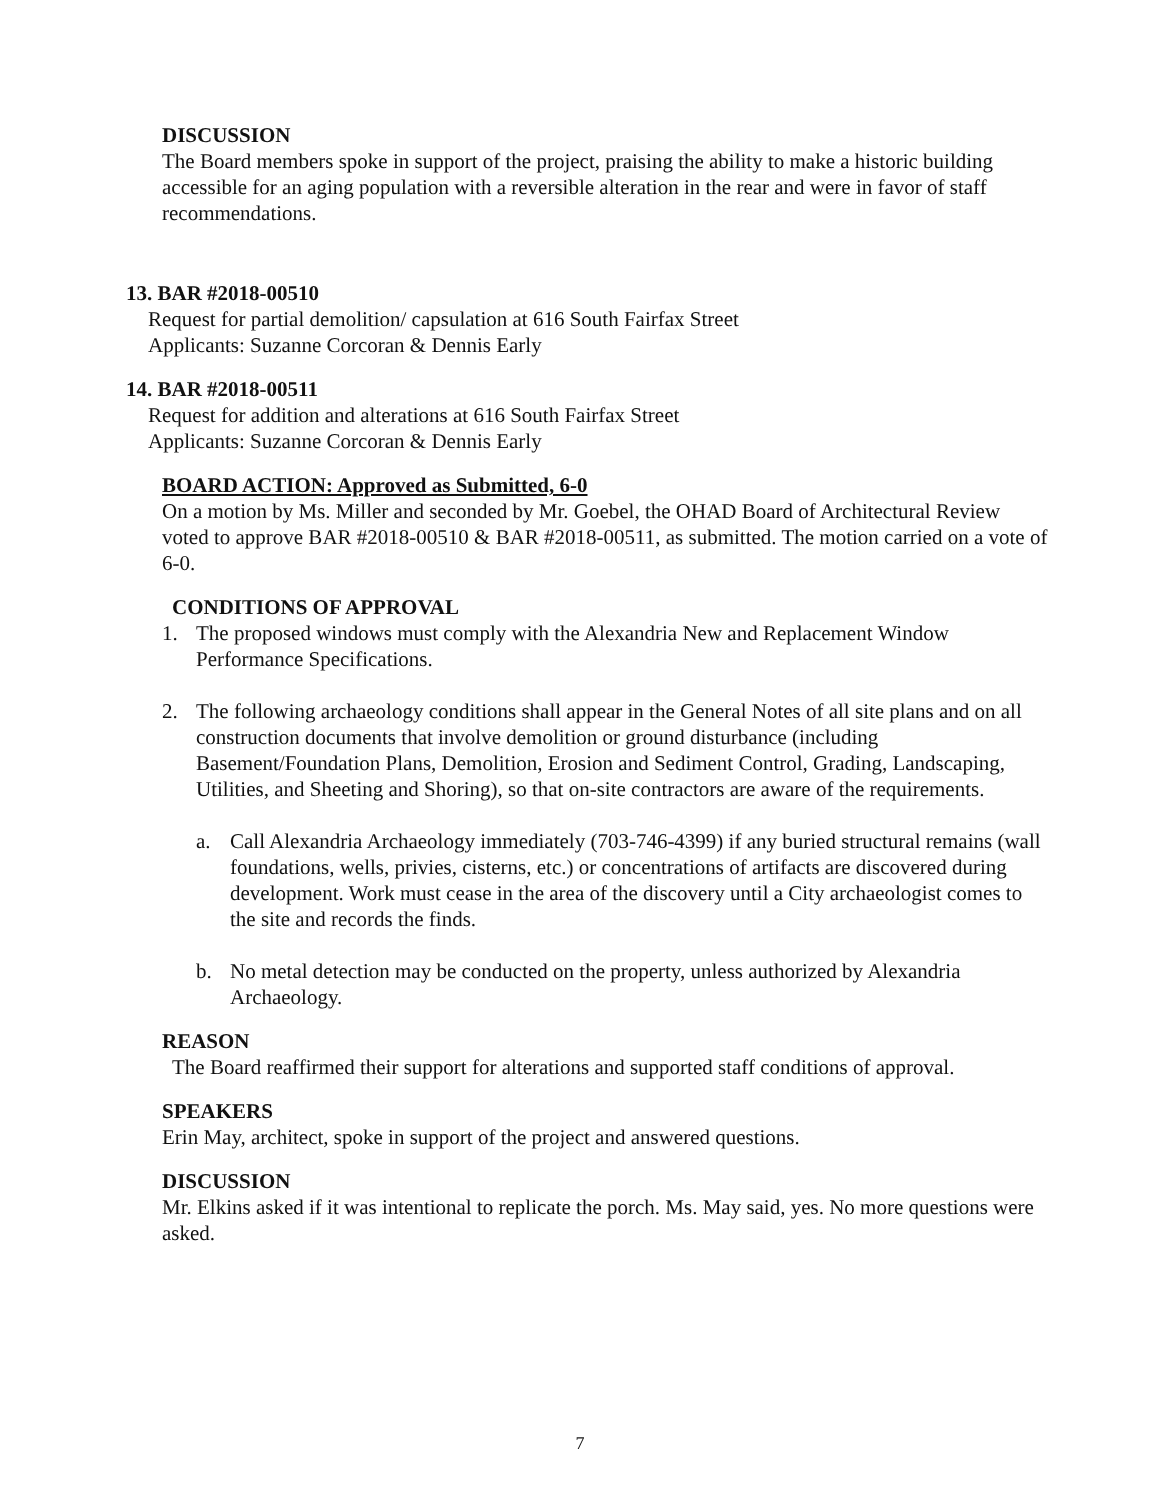DISCUSSION
The Board members spoke in support of the project, praising the ability to make a historic building accessible for an aging population with a reversible alteration in the rear and were in favor of staff recommendations.
13. BAR #2018-00510
Request for partial demolition/ capsulation at 616 South Fairfax Street
Applicants: Suzanne Corcoran & Dennis Early
14. BAR #2018-00511
Request for addition and alterations at 616 South Fairfax Street
Applicants: Suzanne Corcoran & Dennis Early
BOARD ACTION: Approved as Submitted, 6-0
On a motion by Ms. Miller and seconded by Mr. Goebel, the OHAD Board of Architectural Review voted to approve BAR #2018-00510 & BAR #2018-00511, as submitted. The motion carried on a vote of 6-0.
CONDITIONS OF APPROVAL
1. The proposed windows must comply with the Alexandria New and Replacement Window Performance Specifications.
2. The following archaeology conditions shall appear in the General Notes of all site plans and on all construction documents that involve demolition or ground disturbance (including Basement/Foundation Plans, Demolition, Erosion and Sediment Control, Grading, Landscaping, Utilities, and Sheeting and Shoring), so that on-site contractors are aware of the requirements.
a. Call Alexandria Archaeology immediately (703-746-4399) if any buried structural remains (wall foundations, wells, privies, cisterns, etc.) or concentrations of artifacts are discovered during development. Work must cease in the area of the discovery until a City archaeologist comes to the site and records the finds.
b. No metal detection may be conducted on the property, unless authorized by Alexandria Archaeology.
REASON
The Board reaffirmed their support for alterations and supported staff conditions of approval.
SPEAKERS
Erin May, architect, spoke in support of the project and answered questions.
DISCUSSION
Mr. Elkins asked if it was intentional to replicate the porch. Ms. May said, yes. No more questions were asked.
7